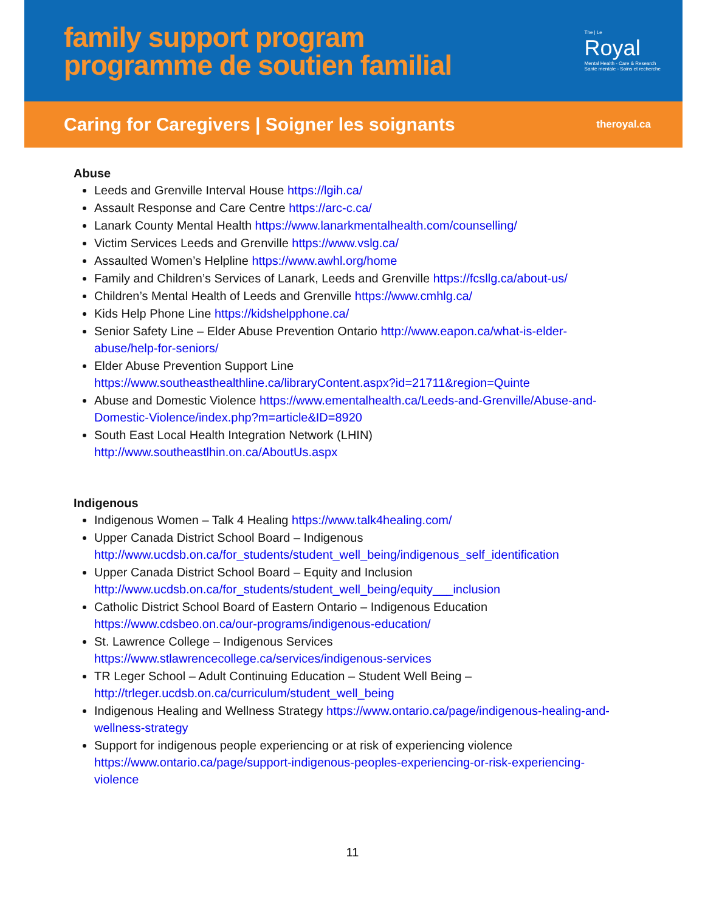family support program
programme de soutien familial
The | Le
Royal
Mental Health - Care & Research
Santé mentale - Soins et recherche
Caring for Caregivers | Soigner les soignants
theroyal.ca
Abuse
Leeds and Grenville Interval House https://lgih.ca/
Assault Response and Care Centre https://arc-c.ca/
Lanark County Mental Health https://www.lanarkmentalhealth.com/counselling/
Victim Services Leeds and Grenville https://www.vslg.ca/
Assaulted Women’s Helpline https://www.awhl.org/home
Family and Children’s Services of Lanark, Leeds and Grenville https://fcsllg.ca/about-us/
Children’s Mental Health of Leeds and Grenville https://www.cmhlg.ca/
Kids Help Phone Line https://kidshelpphone.ca/
Senior Safety Line – Elder Abuse Prevention Ontario http://www.eapon.ca/what-is-elder-abuse/help-for-seniors/
Elder Abuse Prevention Support Line
https://www.southeasthealthline.ca/libraryContent.aspx?id=21711&region=Quinte
Abuse and Domestic Violence https://www.ementalhealth.ca/Leeds-and-Grenville/Abuse-and-Domestic-Violence/index.php?m=article&ID=8920
South East Local Health Integration Network (LHIN)
http://www.southeastlhin.on.ca/AboutUs.aspx
Indigenous
Indigenous Women – Talk 4 Healing https://www.talk4healing.com/
Upper Canada District School Board – Indigenous
http://www.ucdsb.on.ca/for_students/student_well_being/indigenous_self_identification
Upper Canada District School Board – Equity and Inclusion
http://www.ucdsb.on.ca/for_students/student_well_being/equity___inclusion
Catholic District School Board of Eastern Ontario – Indigenous Education
https://www.cdsbeo.on.ca/our-programs/indigenous-education/
St. Lawrence College – Indigenous Services
https://www.stlawrencecollege.ca/services/indigenous-services
TR Leger School – Adult Continuing Education – Student Well Being –
http://trleger.ucdsb.on.ca/curriculum/student_well_being
Indigenous Healing and Wellness Strategy https://www.ontario.ca/page/indigenous-healing-and-wellness-strategy
Support for indigenous people experiencing or at risk of experiencing violence
https://www.ontario.ca/page/support-indigenous-peoples-experiencing-or-risk-experiencing-violence
11